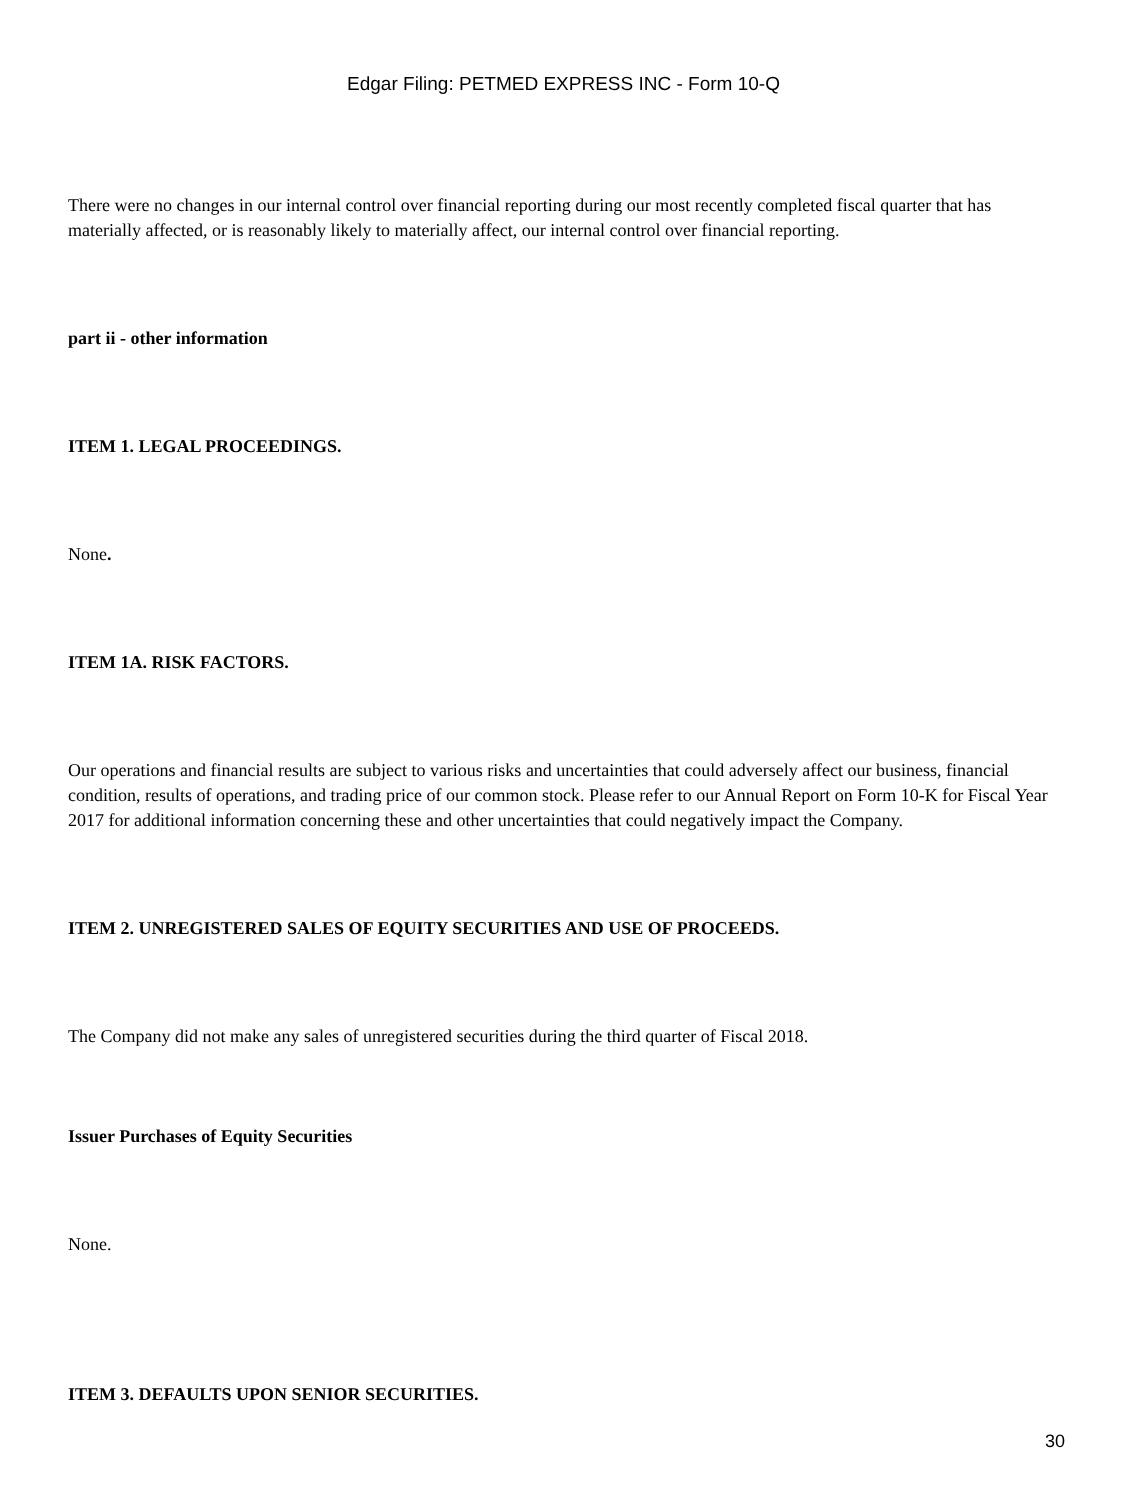Edgar Filing: PETMED EXPRESS INC - Form 10-Q
There were no changes in our internal control over financial reporting during our most recently completed fiscal quarter that has materially affected, or is reasonably likely to materially affect, our internal control over financial reporting.
part ii - other information
ITEM 1. LEGAL PROCEEDINGS.
None.
ITEM 1A. RISK FACTORS.
Our operations and financial results are subject to various risks and uncertainties that could adversely affect our business, financial condition, results of operations, and trading price of our common stock. Please refer to our Annual Report on Form 10-K for Fiscal Year 2017 for additional information concerning these and other uncertainties that could negatively impact the Company.
ITEM 2. UNREGISTERED SALES OF EQUITY SECURITIES AND USE OF PROCEEDS.
The Company did not make any sales of unregistered securities during the third quarter of Fiscal 2018.
Issuer Purchases of Equity Securities
None.
ITEM 3. DEFAULTS UPON SENIOR SECURITIES.
30